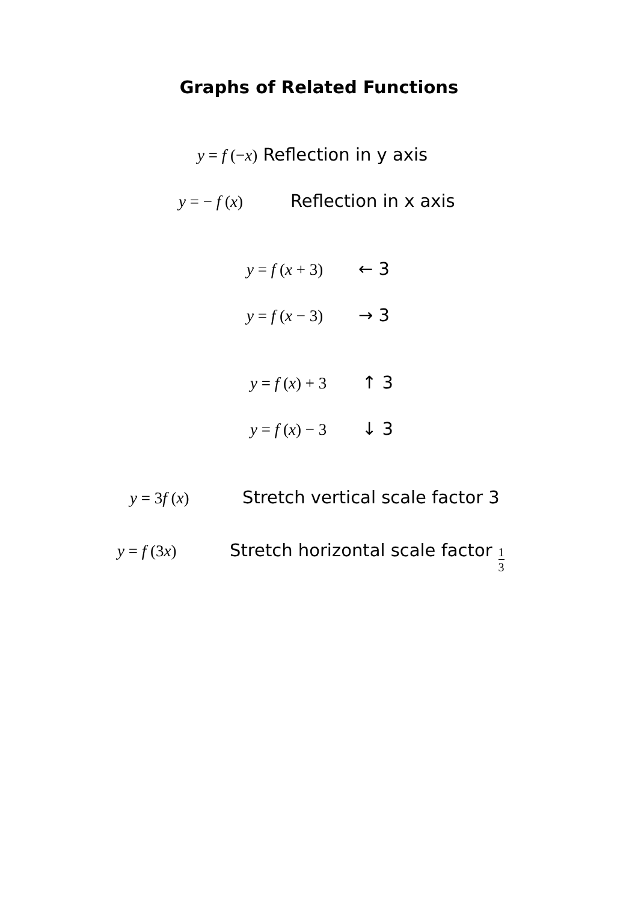Graphs of Related Functions
y = f (−x) Reflection in y axis
y = − f (x) Reflection in x axis
y = f (x + 3) ← 3
y = f (x − 3) → 3
y = f (x) + 3 ↑ 3
y = f (x) − 3 ↓ 3
y = 3f (x) Stretch vertical scale factor 3
y = f (3x) Stretch horizontal scale factor 1 3